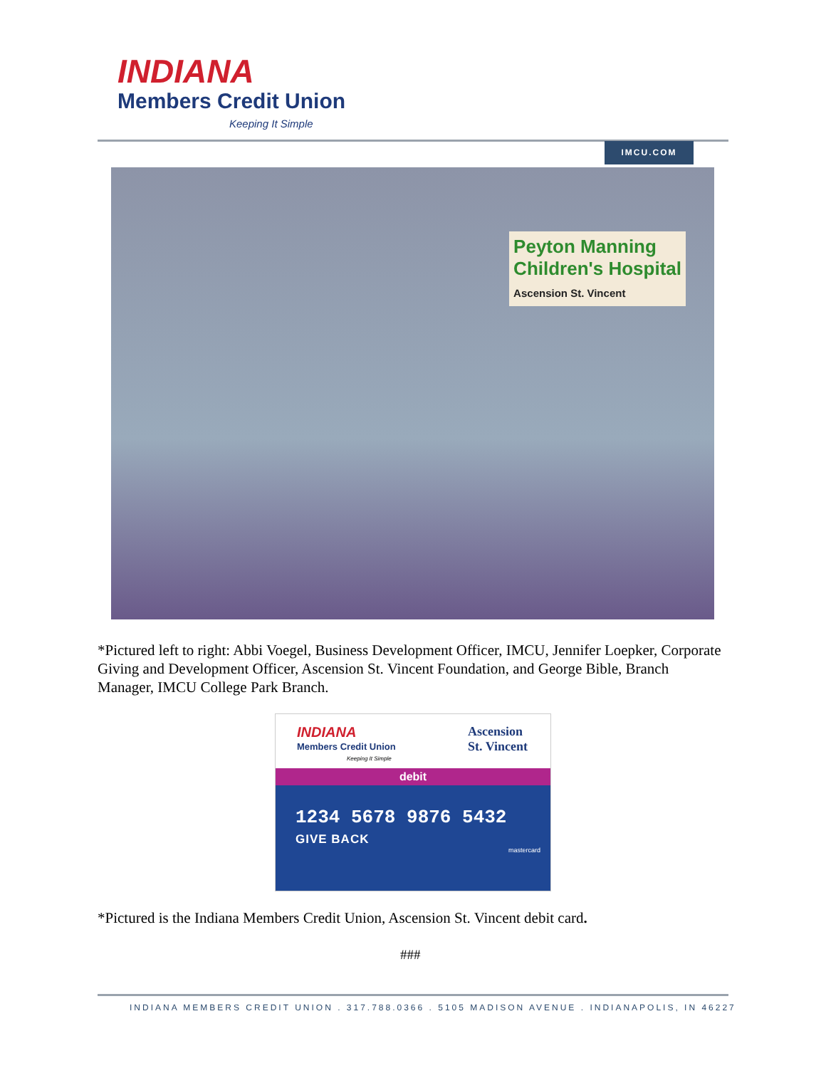INDIANA
Members Credit Union
Keeping It Simple
IMCU.COM
Peyton Manning
Children's Hospital
Ascension St. Vincent
*Pictured left to right: Abbi Voegel, Business Development Officer, IMCU, Jennifer Loepker, Corporate Giving and Development Officer, Ascension St. Vincent Foundation, and George Bible, Branch Manager, IMCU College Park Branch.
INDIANA
Members Credit Union
Keeping It Simple
Ascension
St. Vincent
debit
1234 5678 9876 5432
GIVE BACK
mastercard
*Pictured is the Indiana Members Credit Union, Ascension St. Vincent debit card.
###
INDIANA MEMBERS CREDIT UNION . 317.788.0366 . 5105 MADISON AVENUE . INDIANAPOLIS, IN 46227